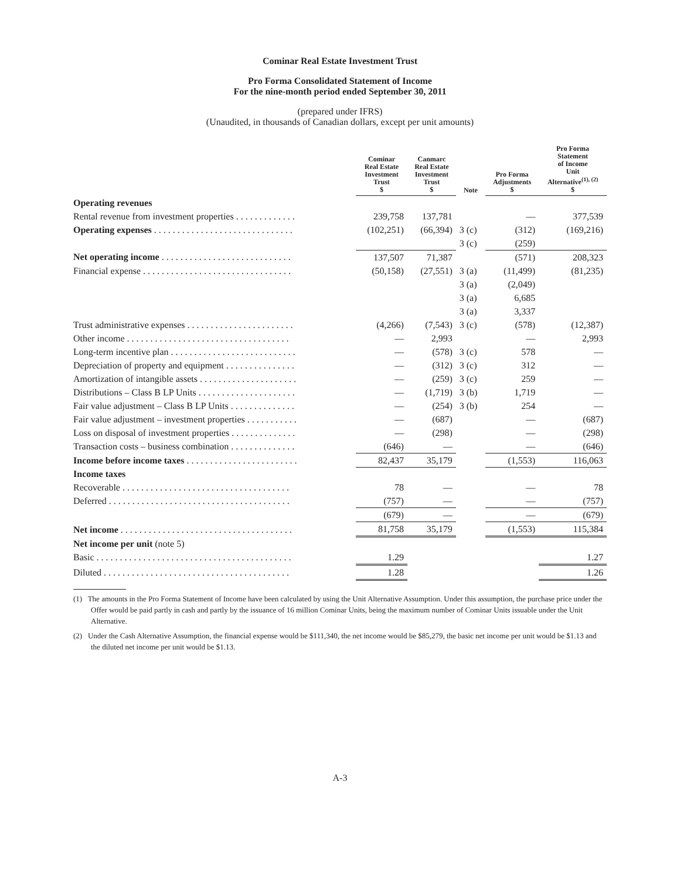Cominar Real Estate Investment Trust
Pro Forma Consolidated Statement of Income
For the nine-month period ended September 30, 2011
(prepared under IFRS)
(Unaudited, in thousands of Canadian dollars, except per unit amounts)
| | Cominar Real Estate Investment Trust $ | Canmarc Real Estate Investment Trust $ | Note | Pro Forma Adjustments $ | Pro Forma Statement of Income Unit Alternative<sup>(1), (2)</sup> $ |
| --- | --- | --- | --- | --- | --- |
| Operating revenues | | | | | |
| Rental revenue from investment properties . . . . . . . . . . . . . | 239,758 | 137,781 | | — | 377,539 |
| Operating expenses . . . . . . . . . . . . . . . . . . . . . . . . . . . . . . | (102,251) | (66,394) | 3 (c) | (312) | (169,216) |
| | | | 3 (c) | (259) | |
| Net operating income . . . . . . . . . . . . . . . . . . . . . . . . . . . . | 137,507 | 71,387 | | (571) | 208,323 |
| Financial expense . . . . . . . . . . . . . . . . . . . . . . . . . . . . . . . . | (50,158) | (27,551) | 3 (a) | (11,499) | (81,235) |
| | | | 3 (a) | (2,049) | |
| | | | 3 (a) | 6,685 | |
| | | | 3 (a) | 3,337 | |
| Trust administrative expenses . . . . . . . . . . . . . . . . . . . . . . . | (4,266) | (7,543) | 3 (c) | (578) | (12,387) |
| Other income . . . . . . . . . . . . . . . . . . . . . . . . . . . . . . . . . . . | — | 2,993 | | — | 2,993 |
| Long-term incentive plan . . . . . . . . . . . . . . . . . . . . . . . . . . . | — | (578) | 3 (c) | 578 | — |
| Depreciation of property and equipment . . . . . . . . . . . . . . . | — | (312) | 3 (c) | 312 | — |
| Amortization of intangible assets . . . . . . . . . . . . . . . . . . . . . | — | (259) | 3 (c) | 259 | — |
| Distributions – Class B LP Units . . . . . . . . . . . . . . . . . . . . . | — | (1,719) | 3 (b) | 1,719 | — |
| Fair value adjustment – Class B LP Units . . . . . . . . . . . . . . | — | (254) | 3 (b) | 254 | — |
| Fair value adjustment – investment properties . . . . . . . . . . . | — | (687) | | — | (687) |
| Loss on disposal of investment properties . . . . . . . . . . . . . . | — | (298) | | — | (298) |
| Transaction costs – business combination . . . . . . . . . . . . . . | (646) | — | | — | (646) |
| Income before income taxes . . . . . . . . . . . . . . . . . . . . . . . . | 82,437 | 35,179 | | (1,553) | 116,063 |
| Income taxes | | | | | |
| Recoverable . . . . . . . . . . . . . . . . . . . . . . . . . . . . . . . . . . . . | 78 | — | | — | 78 |
| Deferred . . . . . . . . . . . . . . . . . . . . . . . . . . . . . . . . . . . . . . . | (757) | — | | — | (757) |
| | (679) | — | | — | (679) |
| Net income . . . . . . . . . . . . . . . . . . . . . . . . . . . . . . . . . . . . . | 81,758 | 35,179 | | (1,553) | 115,384 |
| Net income per unit (note 5) | | | | | |
| Basic . . . . . . . . . . . . . . . . . . . . . . . . . . . . . . . . . . . . . . . . . . | 1.29 | | | | 1.27 |
| Diluted . . . . . . . . . . . . . . . . . . . . . . . . . . . . . . . . . . . . . . . . | 1.28 | | | | 1.26 |
(1) The amounts in the Pro Forma Statement of Income have been calculated by using the Unit Alternative Assumption. Under this assumption, the purchase price under the Offer would be paid partly in cash and partly by the issuance of 16 million Cominar Units, being the maximum number of Cominar Units issuable under the Unit Alternative.
(2) Under the Cash Alternative Assumption, the financial expense would be $111,340, the net income would be $85,279, the basic net income per unit would be $1.13 and the diluted net income per unit would be $1.13.
A-3